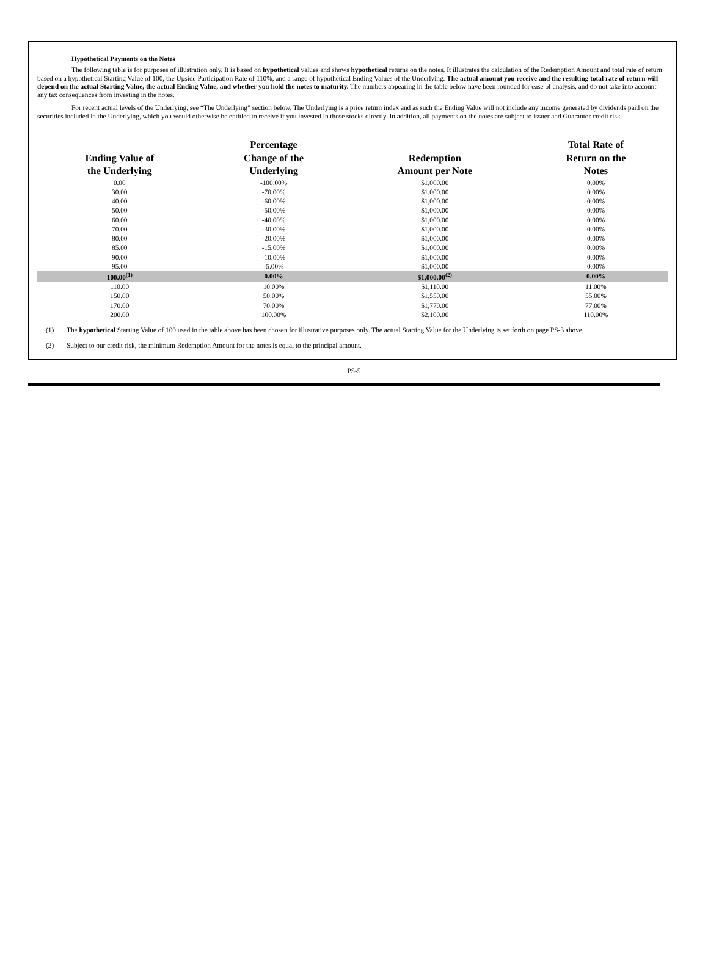Hypothetical Payments on the Notes
The following table is for purposes of illustration only. It is based on hypothetical values and shows hypothetical returns on the notes. It illustrates the calculation of the Redemption Amount and total rate of return based on a hypothetical Starting Value of 100, the Upside Participation Rate of 110%, and a range of hypothetical Ending Values of the Underlying. The actual amount you receive and the resulting total rate of return will depend on the actual Starting Value, the actual Ending Value, and whether you hold the notes to maturity. The numbers appearing in the table below have been rounded for ease of analysis, and do not take into account any tax consequences from investing in the notes.
For recent actual levels of the Underlying, see “The Underlying” section below. The Underlying is a price return index and as such the Ending Value will not include any income generated by dividends paid on the securities included in the Underlying, which you would otherwise be entitled to receive if you invested in those stocks directly. In addition, all payments on the notes are subject to issuer and Guarantor credit risk.
| Ending Value of the Underlying | Percentage Change of the Underlying | Redemption Amount per Note | Total Rate of Return on the Notes |
| --- | --- | --- | --- |
| 0.00 | -100.00% | $1,000.00 | 0.00% |
| 30.00 | -70.00% | $1,000.00 | 0.00% |
| 40.00 | -60.00% | $1,000.00 | 0.00% |
| 50.00 | -50.00% | $1,000.00 | 0.00% |
| 60.00 | -40.00% | $1,000.00 | 0.00% |
| 70.00 | -30.00% | $1,000.00 | 0.00% |
| 80.00 | -20.00% | $1,000.00 | 0.00% |
| 85.00 | -15.00% | $1,000.00 | 0.00% |
| 90.00 | -10.00% | $1,000.00 | 0.00% |
| 95.00 | -5.00% | $1,000.00 | 0.00% |
| 100.00<sup>(1)</sup> | 0.00% | $1,000.00<sup>(2)</sup> | 0.00% |
| 110.00 | 10.00% | $1,110.00 | 11.00% |
| 150.00 | 50.00% | $1,550.00 | 55.00% |
| 170.00 | 70.00% | $1,770.00 | 77.00% |
| 200.00 | 100.00% | $2,100.00 | 110.00% |
(1) The hypothetical Starting Value of 100 used in the table above has been chosen for illustrative purposes only. The actual Starting Value for the Underlying is set forth on page PS-3 above.
(2) Subject to our credit risk, the minimum Redemption Amount for the notes is equal to the principal amount.
PS-5